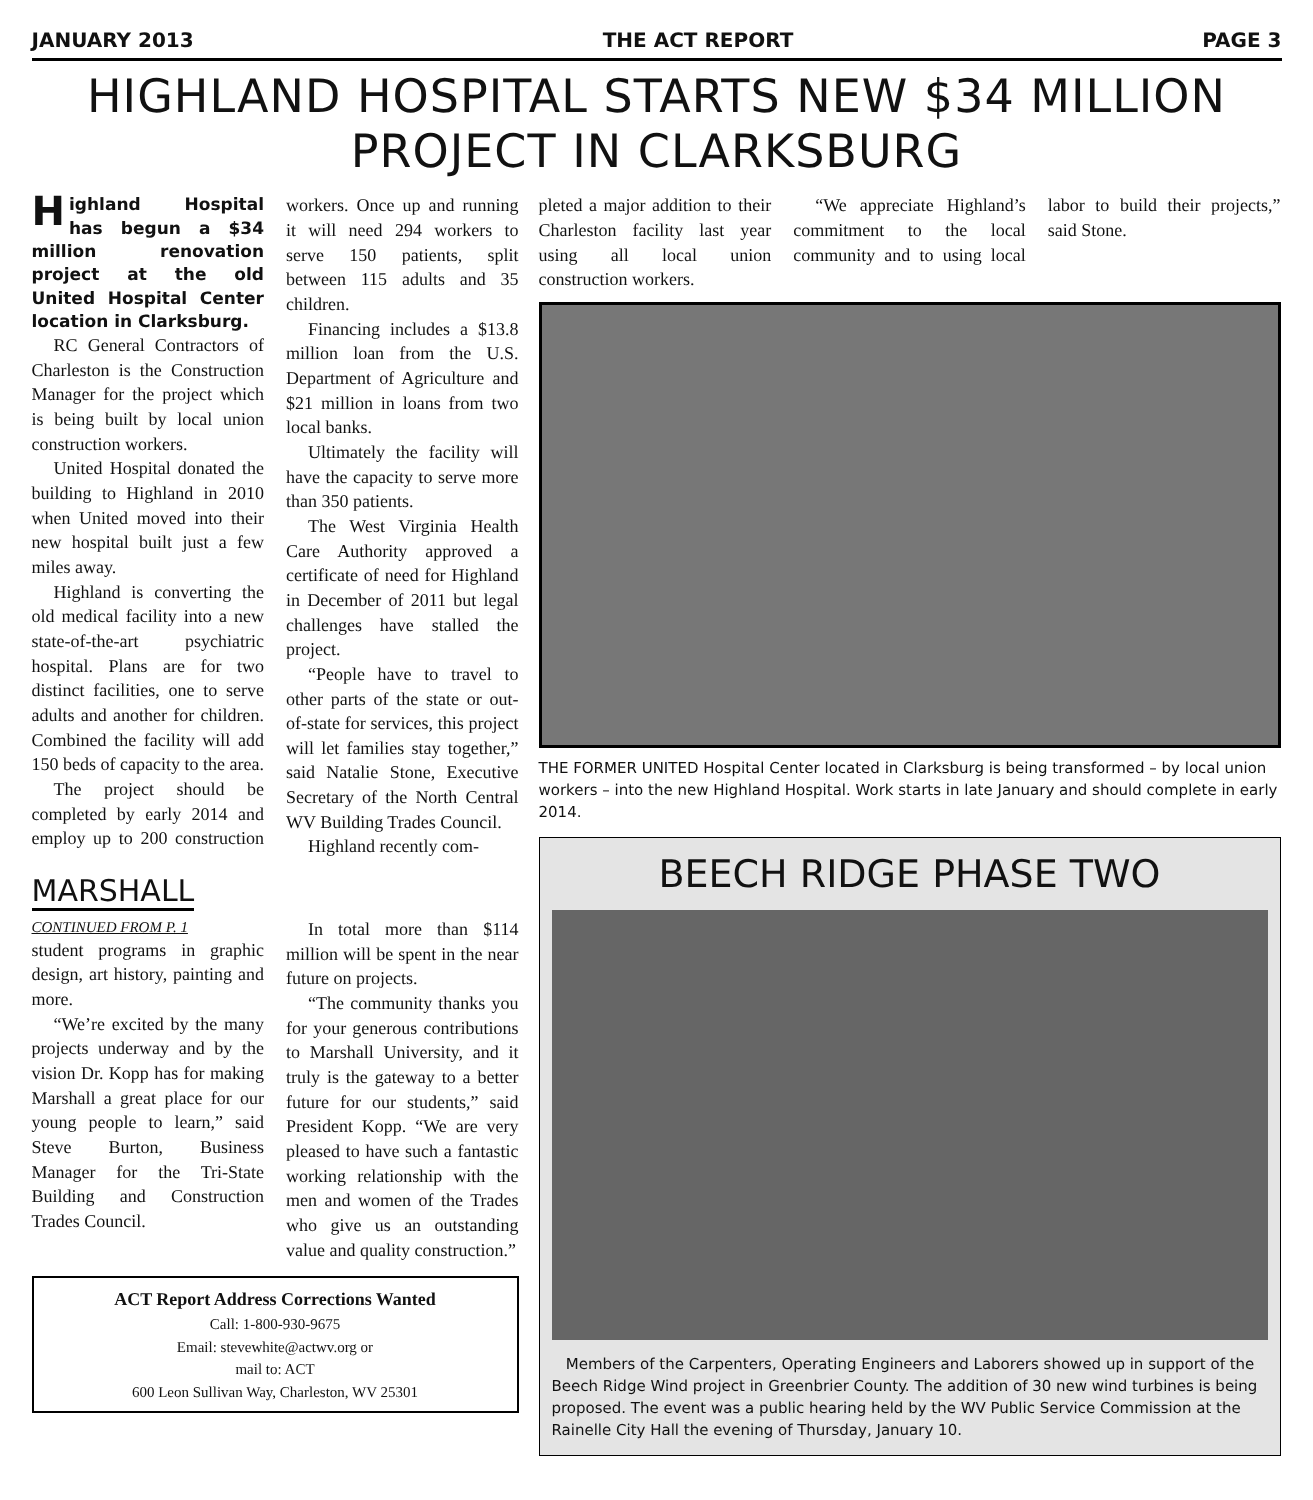JANUARY 2013 THE ACT REPORT PAGE 3
HIGHLAND HOSPITAL STARTS NEW $34 MILLION PROJECT IN CLARKSBURG
Highland Hospital has begun a $34 million renovation project at the old United Hospital Center location in Clarksburg.
RC General Contractors of Charleston is the Construction Manager for the project which is being built by local union construction workers.
United Hospital donated the building to Highland in 2010 when United moved into their new hospital built just a few miles away.
Highland is converting the old medical facility into a new state-of-the-art psychiatric hospital. Plans are for two distinct facilities, one to serve adults and another for children. Combined the facility will add 150 beds of capacity to the area.
The project should be completed by early 2014 and employ up to 200 construction workers. Once up and running it will need 294 workers to serve 150 patients, split between 115 adults and 35 children.
Financing includes a $13.8 million loan from the U.S. Department of Agriculture and $21 million in loans from two local banks.
Ultimately the facility will have the capacity to serve more than 350 patients.
The West Virginia Health Care Authority approved a certificate of need for Highland in December of 2011 but legal challenges have stalled the project.
“People have to travel to other parts of the state or out-of-state for services, this project will let families stay together,” said Natalie Stone, Executive Secretary of the North Central WV Building Trades Council.
Highland recently com-
MARSHALL
CONTINUED FROM P. 1
student programs in graphic design, art history, painting and more.
“We’re excited by the many projects underway and by the vision Dr. Kopp has for making Marshall a great place for our young people to learn,” said Steve Burton, Business Manager for the Tri-State Building and Construction Trades Council.
In total more than $114 million will be spent in the near future on projects.
“The community thanks you for your generous contributions to Marshall University, and it truly is the gateway to a better future for our students,” said President Kopp. “We are very pleased to have such a fantastic working relationship with the men and women of the Trades who give us an outstanding value and quality construction.”
ACT Report Address Corrections Wanted
Call: 1-800-930-9675
Email: stevewhite@actwv.org or
mail to: ACT
600 Leon Sullivan Way, Charleston, WV 25301
pleted a major addition to their Charleston facility last year using all local union construction workers.
“We appreciate Highland’s commitment to the local community and to using local labor to build their projects,” said Stone.
THE FORMER UNITED Hospital Center located in Clarksburg is being transformed – by local union workers – into the new Highland Hospital. Work starts in late January and should complete in early 2014.
BEECH RIDGE PHASE TWO
Members of the Carpenters, Operating Engineers and Laborers showed up in support of the Beech Ridge Wind project in Greenbrier County. The addition of 30 new wind turbines is being proposed. The event was a public hearing held by the WV Public Service Commission at the Rainelle City Hall the evening of Thursday, January 10.